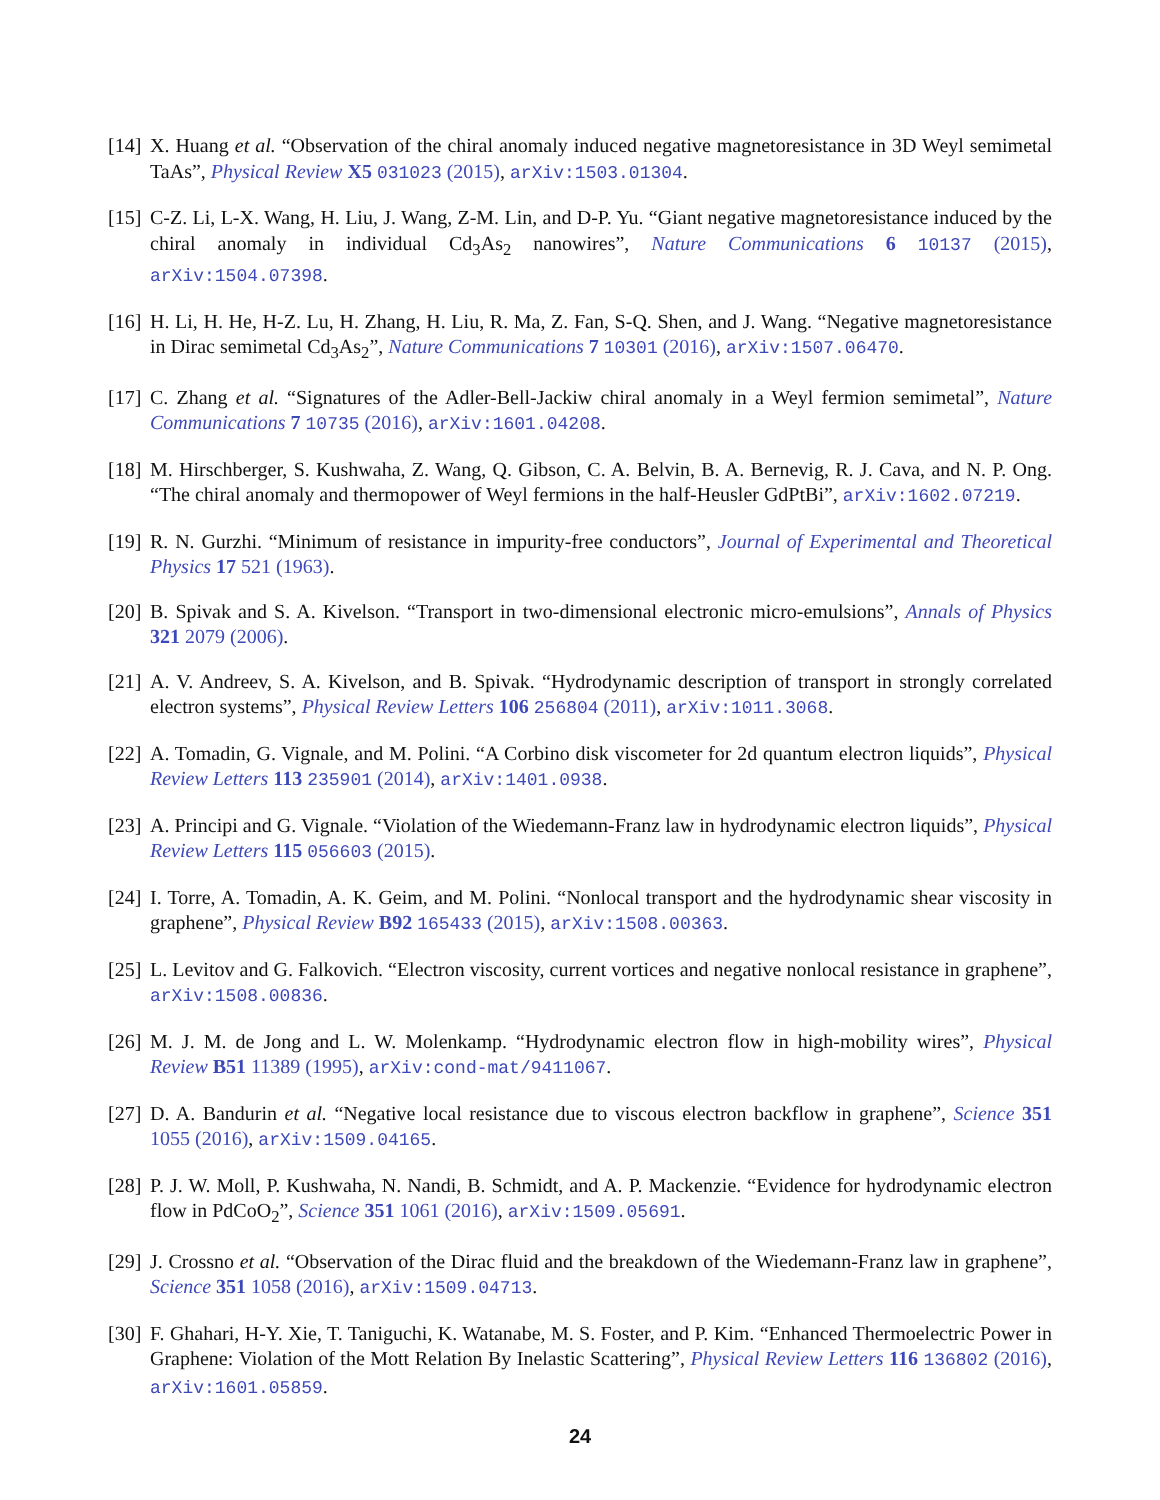[14] X. Huang et al. “Observation of the chiral anomaly induced negative magnetoresistance in 3D Weyl semimetal TaAs”, Physical Review X5 031023 (2015), arXiv:1503.01304.
[15] C-Z. Li, L-X. Wang, H. Liu, J. Wang, Z-M. Lin, and D-P. Yu. “Giant negative magnetoresistance induced by the chiral anomaly in individual Cd<sub>3</sub>As<sub>2</sub> nanowires”, Nature Communications 6 10137 (2015), arXiv:1504.07398.
[16] H. Li, H. He, H-Z. Lu, H. Zhang, H. Liu, R. Ma, Z. Fan, S-Q. Shen, and J. Wang. “Negative magnetoresistance in Dirac semimetal Cd<sub>3</sub>As<sub>2</sub>”, Nature Communications 7 10301 (2016), arXiv:1507.06470.
[17] C. Zhang et al. “Signatures of the Adler-Bell-Jackiw chiral anomaly in a Weyl fermion semimetal”, Nature Communications 7 10735 (2016), arXiv:1601.04208.
[18] M. Hirschberger, S. Kushwaha, Z. Wang, Q. Gibson, C. A. Belvin, B. A. Bernevig, R. J. Cava, and N. P. Ong. “The chiral anomaly and thermopower of Weyl fermions in the half-Heusler GdPtBi”, arXiv:1602.07219.
[19] R. N. Gurzhi. “Minimum of resistance in impurity-free conductors”, Journal of Experimental and Theoretical Physics 17 521 (1963).
[20] B. Spivak and S. A. Kivelson. “Transport in two-dimensional electronic micro-emulsions”, Annals of Physics 321 2079 (2006).
[21] A. V. Andreev, S. A. Kivelson, and B. Spivak. “Hydrodynamic description of transport in strongly correlated electron systems”, Physical Review Letters 106 256804 (2011), arXiv:1011.3068.
[22] A. Tomadin, G. Vignale, and M. Polini. “A Corbino disk viscometer for 2d quantum electron liquids”, Physical Review Letters 113 235901 (2014), arXiv:1401.0938.
[23] A. Principi and G. Vignale. “Violation of the Wiedemann-Franz law in hydrodynamic electron liquids”, Physical Review Letters 115 056603 (2015).
[24] I. Torre, A. Tomadin, A. K. Geim, and M. Polini. “Nonlocal transport and the hydrodynamic shear viscosity in graphene”, Physical Review B92 165433 (2015), arXiv:1508.00363.
[25] L. Levitov and G. Falkovich. “Electron viscosity, current vortices and negative nonlocal resistance in graphene”, arXiv:1508.00836.
[26] M. J. M. de Jong and L. W. Molenkamp. “Hydrodynamic electron flow in high-mobility wires”, Physical Review B51 11389 (1995), arXiv:cond-mat/9411067.
[27] D. A. Bandurin et al. “Negative local resistance due to viscous electron backflow in graphene”, Science 351 1055 (2016), arXiv:1509.04165.
[28] P. J. W. Moll, P. Kushwaha, N. Nandi, B. Schmidt, and A. P. Mackenzie. “Evidence for hydrodynamic electron flow in PdCoO<sub>2</sub>”, Science 351 1061 (2016), arXiv:1509.05691.
[29] J. Crossno et al. “Observation of the Dirac fluid and the breakdown of the Wiedemann-Franz law in graphene”, Science 351 1058 (2016), arXiv:1509.04713.
[30] F. Ghahari, H-Y. Xie, T. Taniguchi, K. Watanabe, M. S. Foster, and P. Kim. “Enhanced Thermoelectric Power in Graphene: Violation of the Mott Relation By Inelastic Scattering”, Physical Review Letters 116 136802 (2016), arXiv:1601.05859.
24